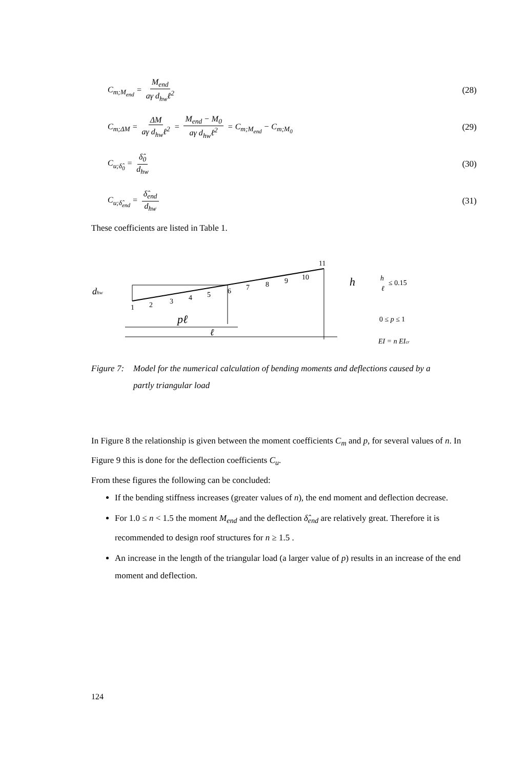C<sub>m;M<sub>end</sub></sub> = M<sub>end</sub> aγ d<sub>hw</sub>ℓ<sup>2</sup> (28)
C<sub>m;ΔM</sub> = ΔM aγ d<sub>hw</sub>ℓ<sup>2</sup> = M<sub>end</sub> − M<sub>0</sub> aγ d<sub>hw</sub>ℓ<sup>2</sup> = C<sub>m;M<sub>end</sub></sub> − C<sub>m;M<sub>0</sub></sub> (29)
C<sub>u;δ̂<sub>0</sub></sub> = δ̂<sub>0</sub> d<sub>hw</sub> (30)
C<sub>u;δ̂<sub>end</sub></sub> = δ̂<sub>end</sub> d<sub>hw</sub> (31)
These coefficients are listed in Table 1.
1
2
3
4
5
6
7
8
9
10
11
dhw
h
pℓ
ℓ
h
ℓ
≤ 0.15
0 ≤ p ≤ 1
EI = n EIcr
Figure 7: Model for the numerical calculation of bending moments and deflections caused by a partly triangular load
In Figure 8 the relationship is given between the moment coefficients C<sub>m</sub> and p, for several values of n. In Figure 9 this is done for the deflection coefficients C<sub>u</sub>.
From these figures the following can be concluded:
If the bending stiffness increases (greater values of n), the end moment and deflection decrease.
For 1.0 ≤ n < 1.5 the moment M<sub>end</sub> and the deflection δ̂<sub>end</sub> are relatively great. Therefore it is recommended to design roof structures for n ≥ 1.5 .
An increase in the length of the triangular load (a larger value of p) results in an increase of the end moment and deflection.
124